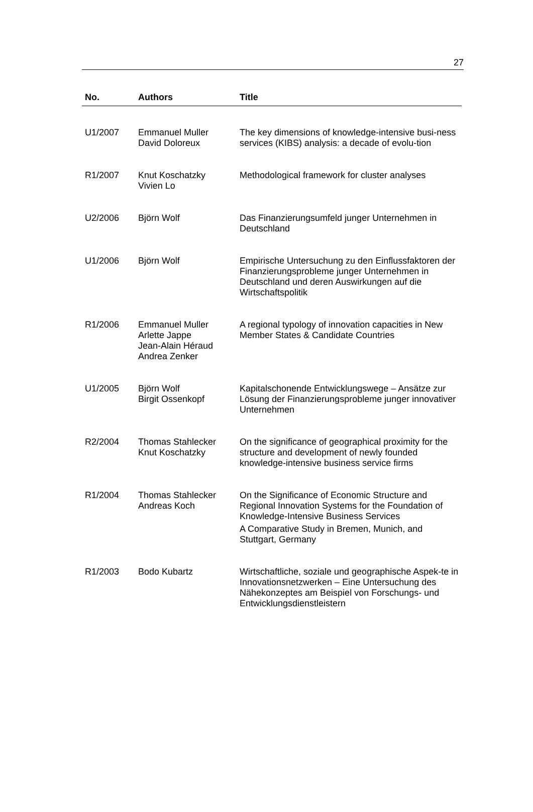27
| No. | Authors | Title |
| --- | --- | --- |
| U1/2007 | Emmanuel Muller David Doloreux | The key dimensions of knowledge-intensive busi-ness services (KIBS) analysis: a decade of evolu-tion |
| R1/2007 | Knut Koschatzky Vivien Lo | Methodological framework for cluster analyses |
| U2/2006 | Björn Wolf | Das Finanzierungsumfeld junger Unternehmen in Deutschland |
| U1/2006 | Björn Wolf | Empirische Untersuchung zu den Einflussfaktoren der Finanzierungsprobleme junger Unternehmen in Deutschland und deren Auswirkungen auf die Wirtschaftspolitik |
| R1/2006 | Emmanuel Muller Arlette Jappe Jean-Alain Héraud Andrea Zenker | A regional typology of innovation capacities in New Member States & Candidate Countries |
| U1/2005 | Björn Wolf Birgit Ossenkopf | Kapitalschonende Entwicklungswege – Ansätze zur Lösung der Finanzierungsprobleme junger innovativer Unternehmen |
| R2/2004 | Thomas Stahlecker Knut Koschatzky | On the significance of geographical proximity for the structure and development of newly founded knowledge-intensive business service firms |
| R1/2004 | Thomas Stahlecker Andreas Koch | On the Significance of Economic Structure and Regional Innovation Systems for the Foundation of Knowledge-Intensive Business Services A Comparative Study in Bremen, Munich, and Stuttgart, Germany |
| R1/2003 | Bodo Kubartz | Wirtschaftliche, soziale und geographische Aspek-te in Innovationsnetzwerken – Eine Untersuchung des Nähekonzeptes am Beispiel von Forschungs- und Entwicklungsdienstleistern |